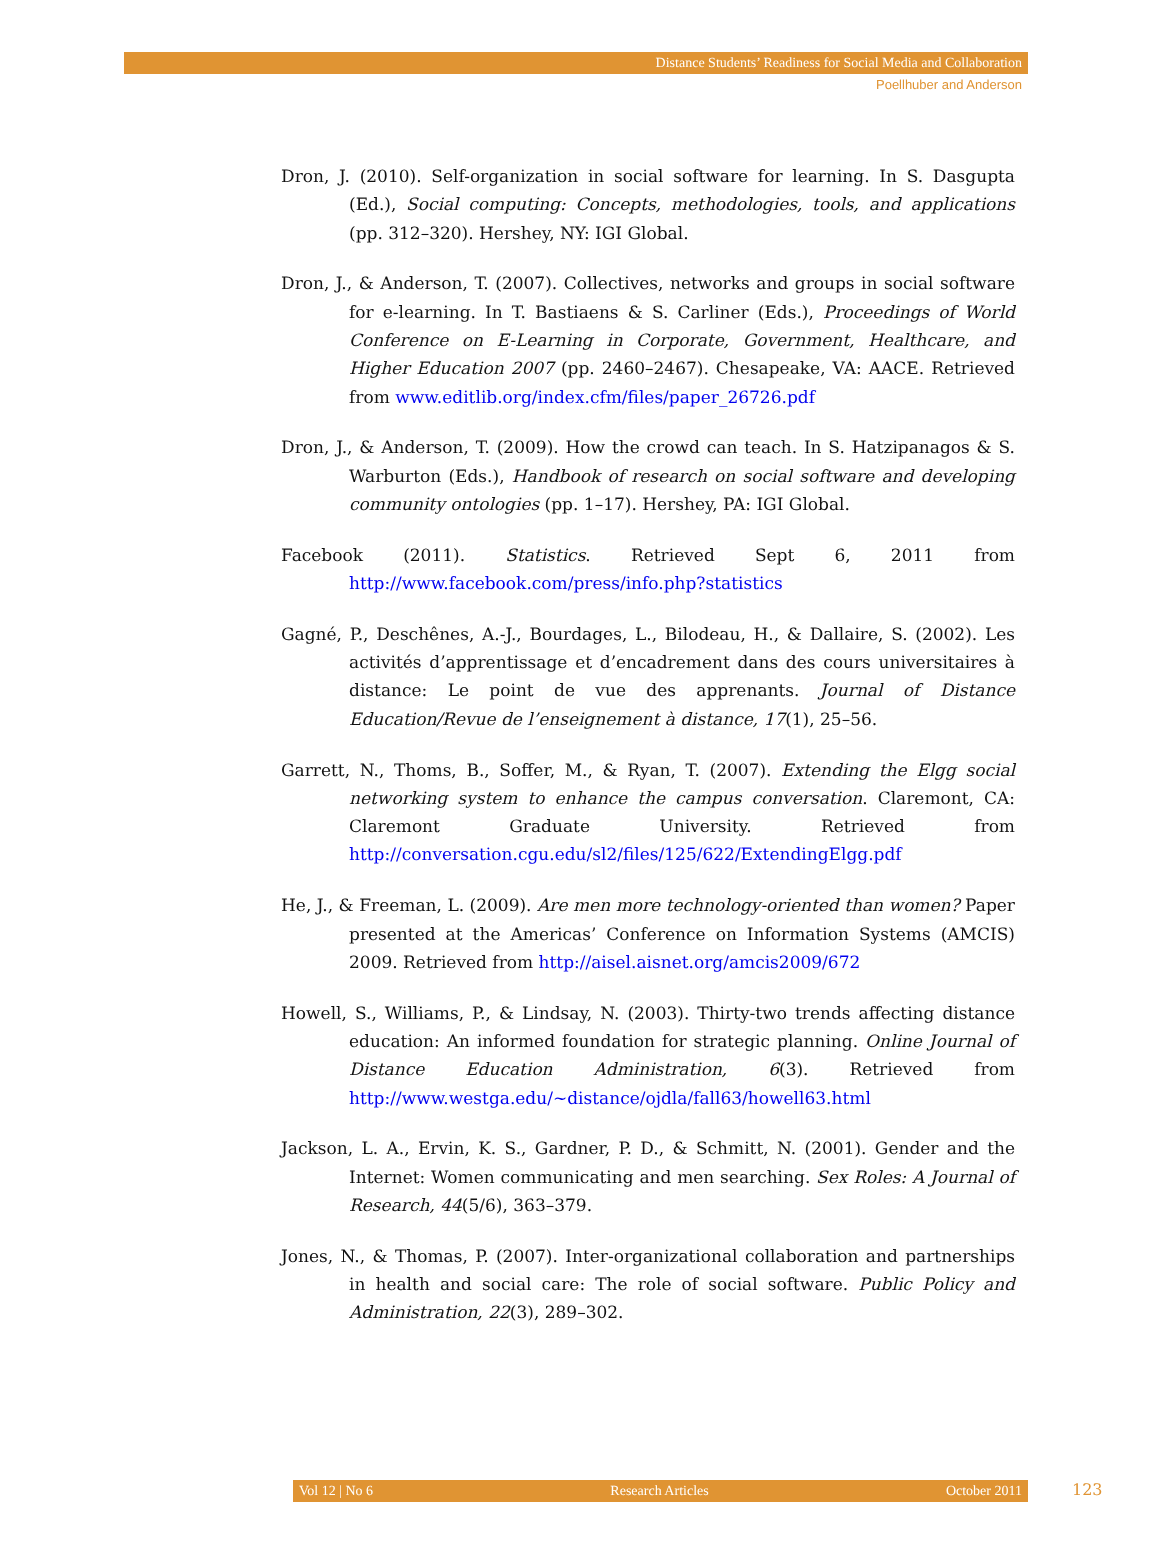Distance Students’ Readiness for Social Media and Collaboration
Poellhuber and Anderson
Dron, J. (2010). Self-organization in social software for learning. In S. Dasgupta (Ed.), Social computing: Concepts, methodologies, tools, and applications (pp. 312–320). Hershey, NY: IGI Global.
Dron, J., & Anderson, T. (2007). Collectives, networks and groups in social software for e-learning. In T. Bastiaens & S. Carliner (Eds.), Proceedings of World Conference on E-Learning in Corporate, Government, Healthcare, and Higher Education 2007 (pp. 2460–2467). Chesapeake, VA: AACE. Retrieved from www.editlib.org/index.cfm/files/paper_26726.pdf
Dron, J., & Anderson, T. (2009). How the crowd can teach. In S. Hatzipanagos & S. Warburton (Eds.), Handbook of research on social software and developing community ontologies (pp. 1–17). Hershey, PA: IGI Global.
Facebook (2011). Statistics. Retrieved Sept 6, 2011 from http://www.facebook.com/press/info.php?statistics
Gagné, P., Deschênes, A.-J., Bourdages, L., Bilodeau, H., & Dallaire, S. (2002). Les activités d’apprentissage et d’encadrement dans des cours universitaires à distance: Le point de vue des apprenants. Journal of Distance Education/Revue de l’enseignement à distance, 17(1), 25–56.
Garrett, N., Thoms, B., Soffer, M., & Ryan, T. (2007). Extending the Elgg social networking system to enhance the campus conversation. Claremont, CA: Claremont Graduate University. Retrieved from http://conversation.cgu.edu/sl2/files/125/622/ExtendingElgg.pdf
He, J., & Freeman, L. (2009). Are men more technology-oriented than women? Paper presented at the Americas’ Conference on Information Systems (AMCIS) 2009. Retrieved from http://aisel.aisnet.org/amcis2009/672
Howell, S., Williams, P., & Lindsay, N. (2003). Thirty-two trends affecting distance education: An informed foundation for strategic planning. Online Journal of Distance Education Administration, 6(3). Retrieved from http://www.westga.edu/~distance/ojdla/fall63/howell63.html
Jackson, L. A., Ervin, K. S., Gardner, P. D., & Schmitt, N. (2001). Gender and the Internet: Women communicating and men searching. Sex Roles: A Journal of Research, 44(5/6), 363–379.
Jones, N., & Thomas, P. (2007). Inter-organizational collaboration and partnerships in health and social care: The role of social software. Public Policy and Administration, 22(3), 289–302.
Vol 12 | No 6 Research Articles October 2011 123